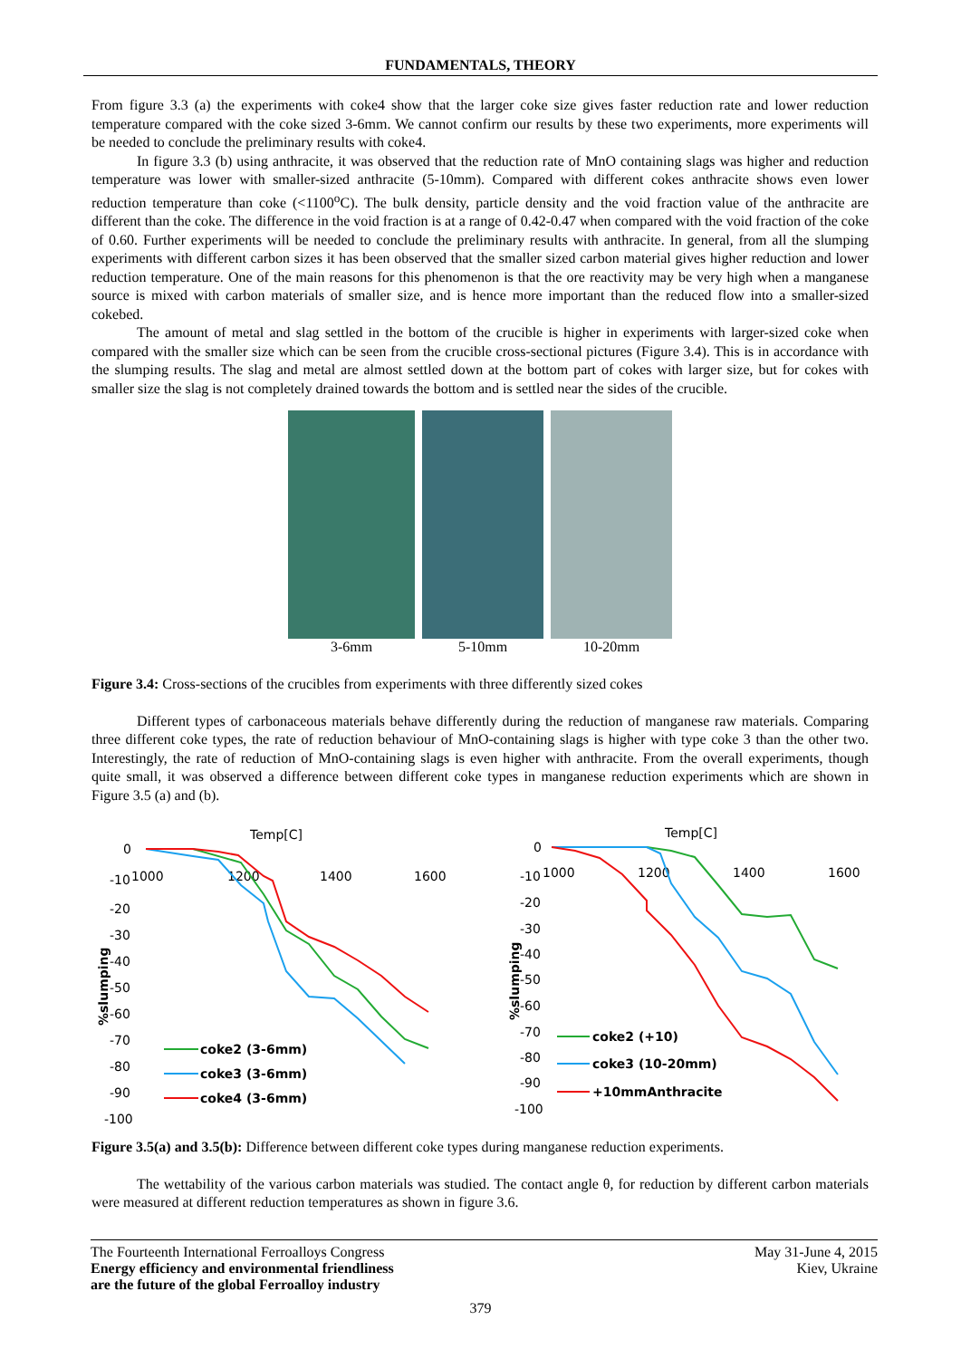FUNDAMENTALS, THEORY
From figure 3.3 (a) the experiments with coke4 show that the larger coke size gives faster reduction rate and lower reduction temperature compared with the coke sized 3-6mm. We cannot confirm our results by these two experiments, more experiments will be needed to conclude the preliminary results with coke4.
In figure 3.3 (b) using anthracite, it was observed that the reduction rate of MnO containing slags was higher and reduction temperature was lower with smaller-sized anthracite (5-10mm). Compared with different cokes anthracite shows even lower reduction temperature than coke (<1100<sup>o</sup>C). The bulk density, particle density and the void fraction value of the anthracite are different than the coke. The difference in the void fraction is at a range of 0.42-0.47 when compared with the void fraction of the coke of 0.60. Further experiments will be needed to conclude the preliminary results with anthracite. In general, from all the slumping experiments with different carbon sizes it has been observed that the smaller sized carbon material gives higher reduction and lower reduction temperature. One of the main reasons for this phenomenon is that the ore reactivity may be very high when a manganese source is mixed with carbon materials of smaller size, and is hence more important than the reduced flow into a smaller-sized cokebed.
The amount of metal and slag settled in the bottom of the crucible is higher in experiments with larger-sized coke when compared with the smaller size which can be seen from the crucible cross-sectional pictures (Figure 3.4). This is in accordance with the slumping results. The slag and metal are almost settled down at the bottom part of cokes with larger size, but for cokes with smaller size the slag is not completely drained towards the bottom and is settled near the sides of the crucible.
3-6mm 5-10mm 10-20mm
Figure 3.4: Cross-sections of the crucibles from experiments with three differently sized cokes
Different types of carbonaceous materials behave differently during the reduction of manganese raw materials. Comparing three different coke types, the rate of reduction behaviour of MnO-containing slags is higher with type coke 3 than the other two. Interestingly, the rate of reduction of MnO-containing slags is even higher with anthracite. From the overall experiments, though quite small, it was observed a difference between different coke types in manganese reduction experiments which are shown in Figure 3.5 (a) and (b).
Temp[C]
0
-10
1000
1200
1400
1600
-20
-30
-40
-50
-60
-70
-80
-90
-100
%slumping
coke2 (3-6mm)
coke3 (3-6mm)
coke4 (3-6mm)
Temp[C]
0
-10
1000
1200
1400
1600
-20
-30
-40
-50
-60
-70
-80
-90
-100
%slumping
coke2 (+10)
coke3 (10-20mm)
+10mmAnthracite
Figure 3.5(a) and 3.5(b): Difference between different coke types during manganese reduction experiments.
The wettability of the various carbon materials was studied. The contact angle θ, for reduction by different carbon materials were measured at different reduction temperatures as shown in figure 3.6.
The Fourteenth International Ferroalloys Congress
Energy efficiency and environmental friendliness
are the future of the global Ferroalloy industry
May 31-June 4, 2015
Kiev, Ukraine
379